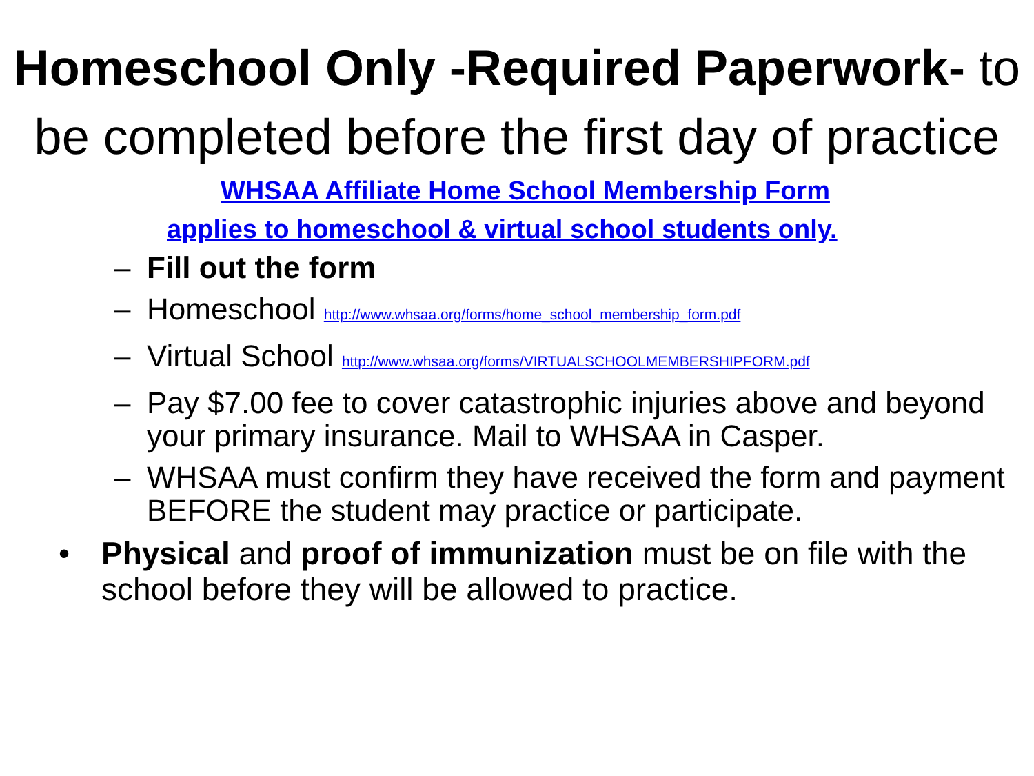Homeschool Only -Required Paperwork- to be completed before the first day of practice
WHSAA Affiliate Home School Membership Form
applies to homeschool & virtual school students only.
– Fill out the form
– Homeschool http://www.whsaa.org/forms/home_school_membership_form.pdf
– Virtual School http://www.whsaa.org/forms/VIRTUALSCHOOLMEMBERSHIPFORM.pdf
– Pay $7.00 fee to cover catastrophic injuries above and beyond your primary insurance. Mail to WHSAA in Casper.
– WHSAA must confirm they have received the form and payment BEFORE the student may practice or participate.
• Physical and proof of immunization must be on file with the school before they will be allowed to practice.